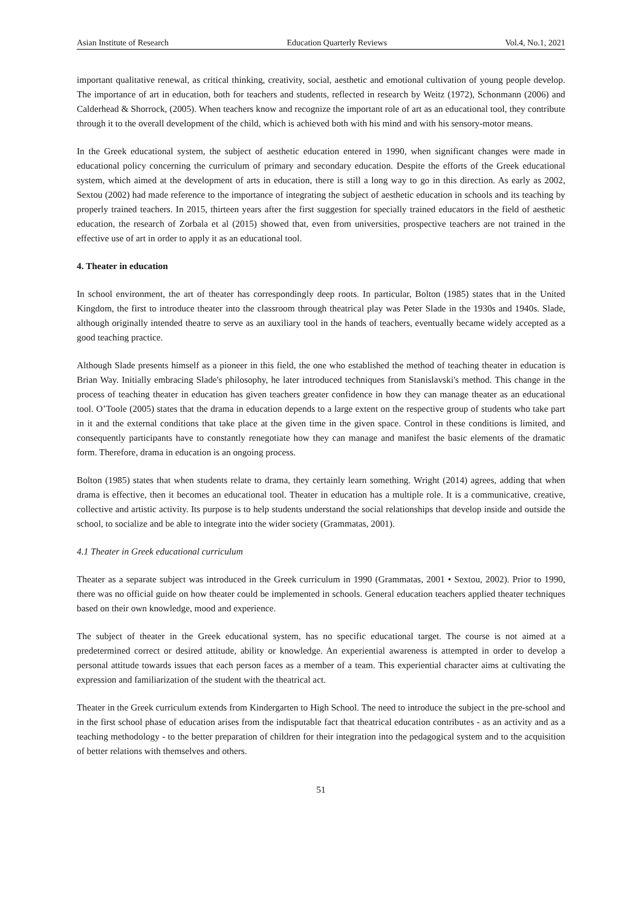Asian Institute of Research Education Quarterly Reviews Vol.4, No.1, 2021
important qualitative renewal, as critical thinking, creativity, social, aesthetic and emotional cultivation of young people develop. The importance of art in education, both for teachers and students, reflected in research by Weitz (1972), Schonmann (2006) and Calderhead & Shorrock, (2005). When teachers know and recognize the important role of art as an educational tool, they contribute through it to the overall development of the child, which is achieved both with his mind and with his sensory-motor means.
In the Greek educational system, the subject of aesthetic education entered in 1990, when significant changes were made in educational policy concerning the curriculum of primary and secondary education. Despite the efforts of the Greek educational system, which aimed at the development of arts in education, there is still a long way to go in this direction. As early as 2002, Sextou (2002) had made reference to the importance of integrating the subject of aesthetic education in schools and its teaching by properly trained teachers. In 2015, thirteen years after the first suggestion for specially trained educators in the field of aesthetic education, the research of Zorbala et al (2015) showed that, even from universities, prospective teachers are not trained in the effective use of art in order to apply it as an educational tool.
4. Theater in education
In school environment, the art of theater has correspondingly deep roots. In particular, Bolton (1985) states that in the United Kingdom, the first to introduce theater into the classroom through theatrical play was Peter Slade in the 1930s and 1940s. Slade, although originally intended theatre to serve as an auxiliary tool in the hands of teachers, eventually became widely accepted as a good teaching practice.
Although Slade presents himself as a pioneer in this field, the one who established the method of teaching theater in education is Brian Way. Initially embracing Slade's philosophy, he later introduced techniques from Stanislavski's method. This change in the process of teaching theater in education has given teachers greater confidence in how they can manage theater as an educational tool. O’Toole (2005) states that the drama in education depends to a large extent on the respective group of students who take part in it and the external conditions that take place at the given time in the given space. Control in these conditions is limited, and consequently participants have to constantly renegotiate how they can manage and manifest the basic elements of the dramatic form. Therefore, drama in education is an ongoing process.
Bolton (1985) states that when students relate to drama, they certainly learn something. Wright (2014) agrees, adding that when drama is effective, then it becomes an educational tool. Theater in education has a multiple role. It is a communicative, creative, collective and artistic activity. Its purpose is to help students understand the social relationships that develop inside and outside the school, to socialize and be able to integrate into the wider society (Grammatas, 2001).
4.1 Theater in Greek educational curriculum
Theater as a separate subject was introduced in the Greek curriculum in 1990 (Grammatas, 2001 • Sextou, 2002). Prior to 1990, there was no official guide on how theater could be implemented in schools. General education teachers applied theater techniques based on their own knowledge, mood and experience.
The subject of theater in the Greek educational system, has no specific educational target. The course is not aimed at a predetermined correct or desired attitude, ability or knowledge. An experiential awareness is attempted in order to develop a personal attitude towards issues that each person faces as a member of a team. This experiential character aims at cultivating the expression and familiarization of the student with the theatrical act.
Theater in the Greek curriculum extends from Kindergarten to High School. The need to introduce the subject in the pre-school and in the first school phase of education arises from the indisputable fact that theatrical education contributes - as an activity and as a teaching methodology - to the better preparation of children for their integration into the pedagogical system and to the acquisition of better relations with themselves and others.
51